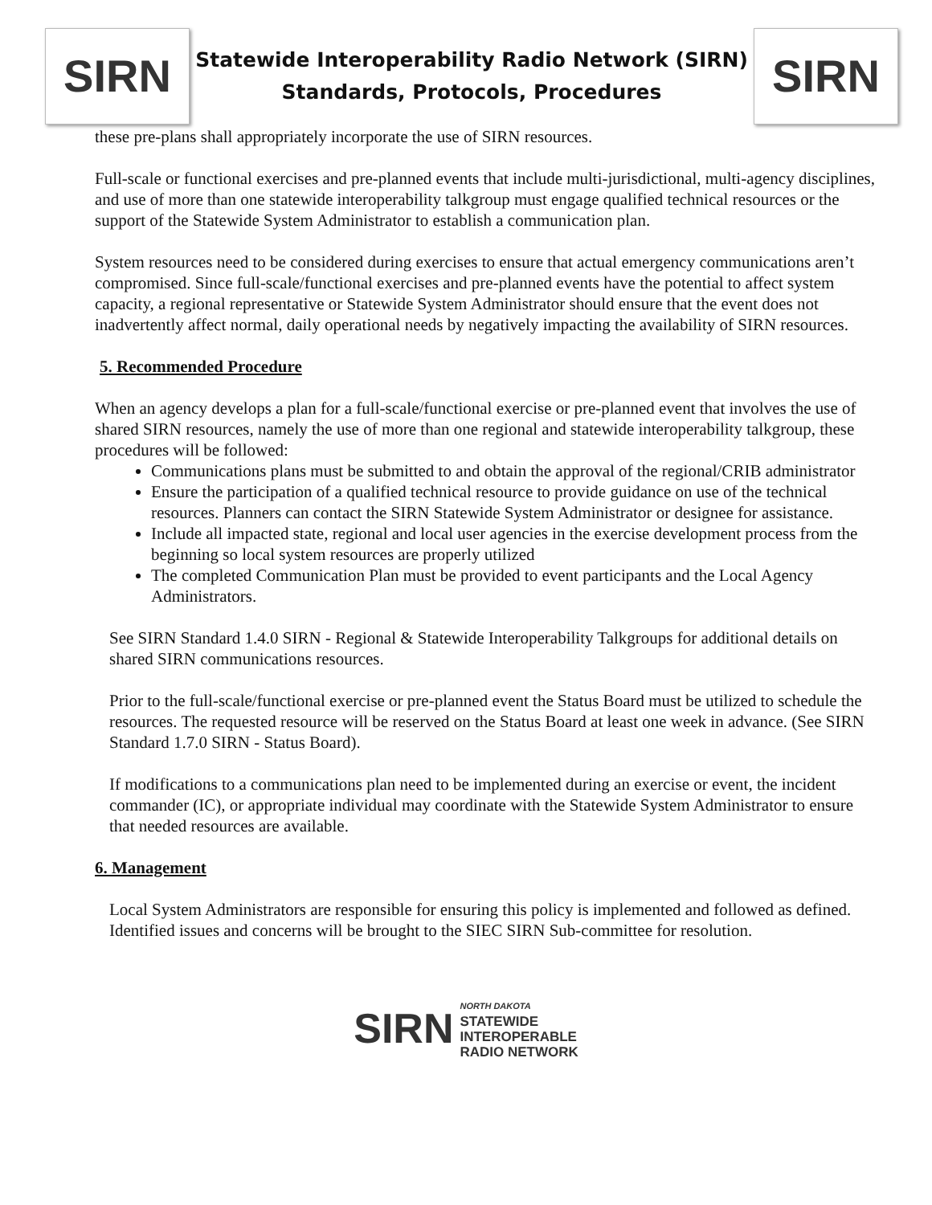SIRN
Statewide Interoperability Radio Network (SIRN)
Standards, Protocols, Procedures
SIRN
these pre-plans shall appropriately incorporate the use of SIRN resources.
Full-scale or functional exercises and pre-planned events that include multi-jurisdictional, multi-agency disciplines, and use of more than one statewide interoperability talkgroup must engage qualified technical resources or the support of the Statewide System Administrator to establish a communication plan.
System resources need to be considered during exercises to ensure that actual emergency communications aren’t compromised. Since full-scale/functional exercises and pre-planned events have the potential to affect system capacity, a regional representative or Statewide System Administrator should ensure that the event does not inadvertently affect normal, daily operational needs by negatively impacting the availability of SIRN resources.
5. Recommended Procedure
When an agency develops a plan for a full-scale/functional exercise or pre-planned event that involves the use of shared SIRN resources, namely the use of more than one regional and statewide interoperability talkgroup, these procedures will be followed:
Communications plans must be submitted to and obtain the approval of the regional/CRIB administrator
Ensure the participation of a qualified technical resource to provide guidance on use of the technical resources. Planners can contact the SIRN Statewide System Administrator or designee for assistance.
Include all impacted state, regional and local user agencies in the exercise development process from the beginning so local system resources are properly utilized
The completed Communication Plan must be provided to event participants and the Local Agency Administrators.
See SIRN Standard 1.4.0 SIRN - Regional & Statewide Interoperability Talkgroups for additional details on shared SIRN communications resources.
Prior to the full-scale/functional exercise or pre-planned event the Status Board must be utilized to schedule the resources. The requested resource will be reserved on the Status Board at least one week in advance. (See SIRN Standard 1.7.0 SIRN - Status Board).
If modifications to a communications plan need to be implemented during an exercise or event, the incident commander (IC), or appropriate individual may coordinate with the Statewide System Administrator to ensure that needed resources are available.
6. Management
Local System Administrators are responsible for ensuring this policy is implemented and followed as defined. Identified issues and concerns will be brought to the SIEC SIRN Sub-committee for resolution.
SIRN
NORTH DAKOTA
STATEWIDE
INTEROPERABLE
RADIO NETWORK